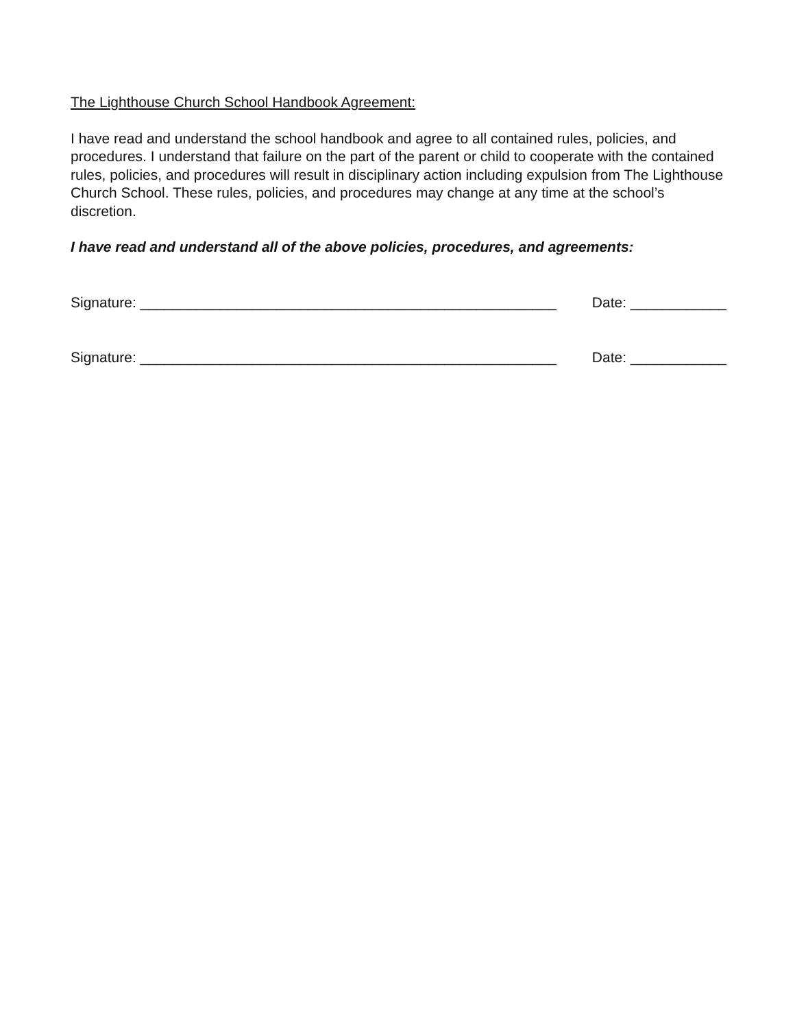The Lighthouse Church School Handbook Agreement:
I have read and understand the school handbook and agree to all contained rules, policies, and procedures. I understand that failure on the part of the parent or child to cooperate with the contained rules, policies, and procedures will result in disciplinary action including expulsion from The Lighthouse Church School. These rules, policies, and procedures may change at any time at the school’s discretion.
I have read and understand all of the above policies, procedures, and agreements:
Signature: ____________________________________________________ Date: ____________
Signature: ____________________________________________________ Date: ____________